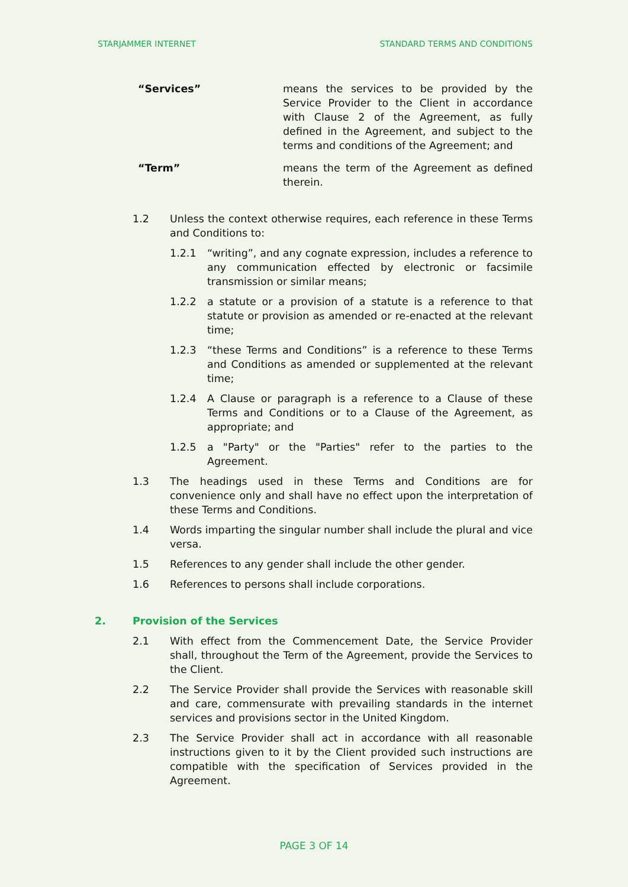STARJAMMER INTERNET STANDARD TERMS AND CONDITIONS
“Services” means the services to be provided by the Service Provider to the Client in accordance with Clause 2 of the Agreement, as fully defined in the Agreement, and subject to the terms and conditions of the Agreement; and
“Term” means the term of the Agreement as defined therein.
1.2 Unless the context otherwise requires, each reference in these Terms and Conditions to:
1.2.1 “writing”, and any cognate expression, includes a reference to any communication effected by electronic or facsimile transmission or similar means;
1.2.2 a statute or a provision of a statute is a reference to that statute or provision as amended or re-enacted at the relevant time;
1.2.3 “these Terms and Conditions” is a reference to these Terms and Conditions as amended or supplemented at the relevant time;
1.2.4 A Clause or paragraph is a reference to a Clause of these Terms and Conditions or to a Clause of the Agreement, as appropriate; and
1.2.5 a "Party" or the "Parties" refer to the parties to the Agreement.
1.3 The headings used in these Terms and Conditions are for convenience only and shall have no effect upon the interpretation of these Terms and Conditions.
1.4 Words imparting the singular number shall include the plural and vice versa.
1.5 References to any gender shall include the other gender.
1.6 References to persons shall include corporations.
2. Provision of the Services
2.1 With effect from the Commencement Date, the Service Provider shall, throughout the Term of the Agreement, provide the Services to the Client.
2.2 The Service Provider shall provide the Services with reasonable skill and care, commensurate with prevailing standards in the internet services and provisions sector in the United Kingdom.
2.3 The Service Provider shall act in accordance with all reasonable instructions given to it by the Client provided such instructions are compatible with the specification of Services provided in the Agreement.
PAGE 3 OF 14